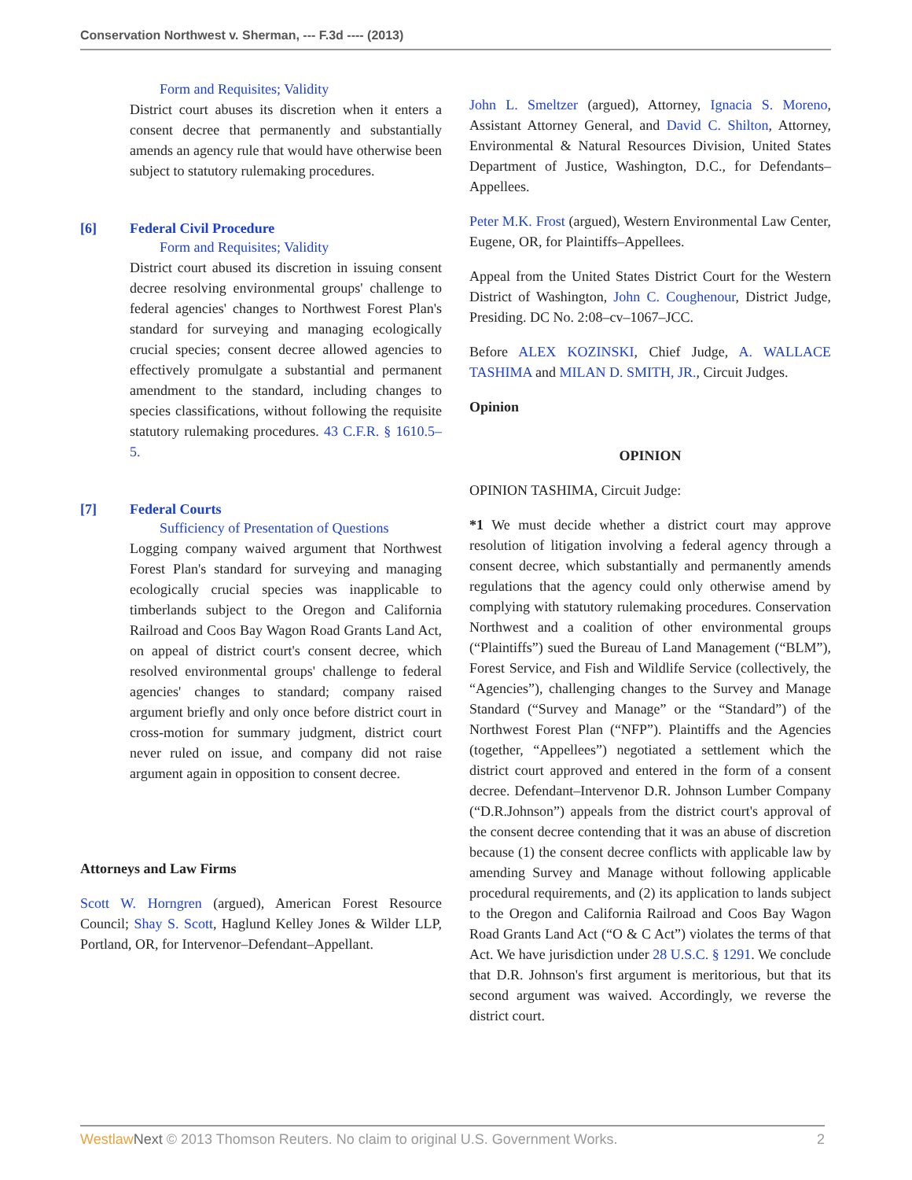Conservation Northwest v. Sherman, --- F.3d ---- (2013)
Form and Requisites; Validity
District court abuses its discretion when it enters a consent decree that permanently and substantially amends an agency rule that would have otherwise been subject to statutory rulemaking procedures.
[6] Federal Civil Procedure
Form and Requisites; Validity
District court abused its discretion in issuing consent decree resolving environmental groups' challenge to federal agencies' changes to Northwest Forest Plan's standard for surveying and managing ecologically crucial species; consent decree allowed agencies to effectively promulgate a substantial and permanent amendment to the standard, including changes to species classifications, without following the requisite statutory rulemaking procedures. 43 C.F.R. § 1610.5–5.
[7] Federal Courts
Sufficiency of Presentation of Questions
Logging company waived argument that Northwest Forest Plan's standard for surveying and managing ecologically crucial species was inapplicable to timberlands subject to the Oregon and California Railroad and Coos Bay Wagon Road Grants Land Act, on appeal of district court's consent decree, which resolved environmental groups' challenge to federal agencies' changes to standard; company raised argument briefly and only once before district court in cross-motion for summary judgment, district court never ruled on issue, and company did not raise argument again in opposition to consent decree.
Attorneys and Law Firms
Scott W. Horngren (argued), American Forest Resource Council; Shay S. Scott, Haglund Kelley Jones & Wilder LLP, Portland, OR, for Intervenor–Defendant–Appellant.
John L. Smeltzer (argued), Attorney, Ignacia S. Moreno, Assistant Attorney General, and David C. Shilton, Attorney, Environmental & Natural Resources Division, United States Department of Justice, Washington, D.C., for Defendants–Appellees.
Peter M.K. Frost (argued), Western Environmental Law Center, Eugene, OR, for Plaintiffs–Appellees.
Appeal from the United States District Court for the Western District of Washington, John C. Coughenour, District Judge, Presiding. DC No. 2:08–cv–1067–JCC.
Before ALEX KOZINSKI, Chief Judge, A. WALLACE TASHIMA and MILAN D. SMITH, JR., Circuit Judges.
Opinion
OPINION
OPINION TASHIMA, Circuit Judge:
*1 We must decide whether a district court may approve resolution of litigation involving a federal agency through a consent decree, which substantially and permanently amends regulations that the agency could only otherwise amend by complying with statutory rulemaking procedures. Conservation Northwest and a coalition of other environmental groups (“Plaintiffs”) sued the Bureau of Land Management (“BLM”), Forest Service, and Fish and Wildlife Service (collectively, the “Agencies”), challenging changes to the Survey and Manage Standard (“Survey and Manage” or the “Standard”) of the Northwest Forest Plan (“NFP”). Plaintiffs and the Agencies (together, “Appellees”) negotiated a settlement which the district court approved and entered in the form of a consent decree. Defendant–Intervenor D.R. Johnson Lumber Company (“D.R.Johnson”) appeals from the district court's approval of the consent decree contending that it was an abuse of discretion because (1) the consent decree conflicts with applicable law by amending Survey and Manage without following applicable procedural requirements, and (2) its application to lands subject to the Oregon and California Railroad and Coos Bay Wagon Road Grants Land Act (“O & C Act”) violates the terms of that Act. We have jurisdiction under 28 U.S.C. § 1291. We conclude that D.R. Johnson's first argument is meritorious, but that its second argument was waived. Accordingly, we reverse the district court.
Westlaw Next © 2013 Thomson Reuters. No claim to original U.S. Government Works. 2